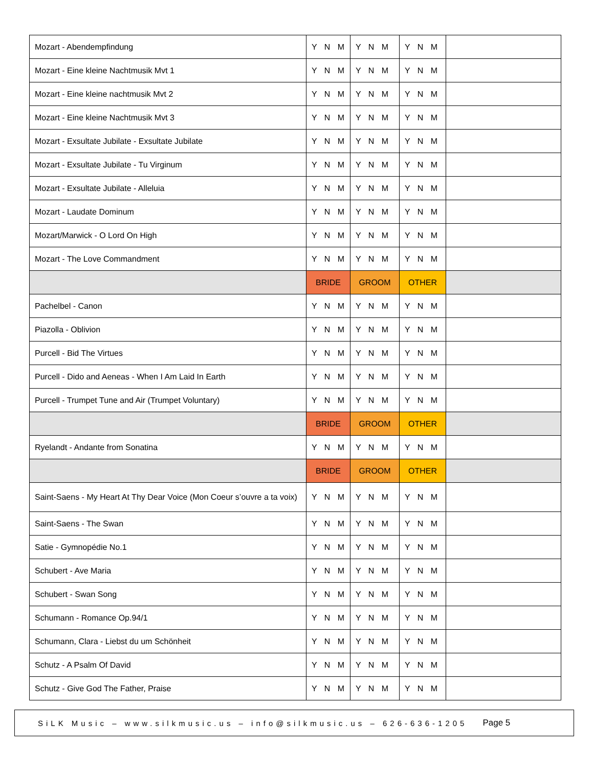| Mozart - Abendempfindung | Y N M | Y N M | Y N M | |
| Mozart - Eine kleine Nachtmusik Mvt 1 | Y N M | Y N M | Y N M | |
| Mozart - Eine kleine nachtmusik Mvt 2 | Y N M | Y N M | Y N M | |
| Mozart - Eine kleine Nachtmusik Mvt 3 | Y N M | Y N M | Y N M | |
| Mozart - Exsultate Jubilate - Exsultate Jubilate | Y N M | Y N M | Y N M | |
| Mozart - Exsultate Jubilate - Tu Virginum | Y N M | Y N M | Y N M | |
| Mozart - Exsultate Jubilate - Alleluia | Y N M | Y N M | Y N M | |
| Mozart - Laudate Dominum | Y N M | Y N M | Y N M | |
| Mozart/Marwick - O Lord On High | Y N M | Y N M | Y N M | |
| Mozart - The Love Commandment | Y N M | Y N M | Y N M | |
| | BRIDE | GROOM | OTHER | |
| Pachelbel - Canon | Y N M | Y N M | Y N M | |
| Piazolla - Oblivion | Y N M | Y N M | Y N M | |
| Purcell - Bid The Virtues | Y N M | Y N M | Y N M | |
| Purcell - Dido and Aeneas - When I Am Laid In Earth | Y N M | Y N M | Y N M | |
| Purcell - Trumpet Tune and Air (Trumpet Voluntary) | Y N M | Y N M | Y N M | |
| | BRIDE | GROOM | OTHER | |
| Ryelandt - Andante from Sonatina | Y N M | Y N M | Y N M | |
| | BRIDE | GROOM | OTHER | |
| Saint-Saens - My Heart At Thy Dear Voice (Mon Coeur s’ouvre a ta voix) | Y N M | Y N M | Y N M | |
| Saint-Saens - The Swan | Y N M | Y N M | Y N M | |
| Satie - Gymnopédie No.1 | Y N M | Y N M | Y N M | |
| Schubert - Ave Maria | Y N M | Y N M | Y N M | |
| Schubert - Swan Song | Y N M | Y N M | Y N M | |
| Schumann - Romance Op.94/1 | Y N M | Y N M | Y N M | |
| Schumann, Clara - Liebst du um Schönheit | Y N M | Y N M | Y N M | |
| Schutz - A Psalm Of David | Y N M | Y N M | Y N M | |
| Schutz - Give God The Father, Praise | Y N M | Y N M | Y N M | |
SiLK Music – www.silkmusic.us – info@silkmusic.us – 626-636-1205 Page 5